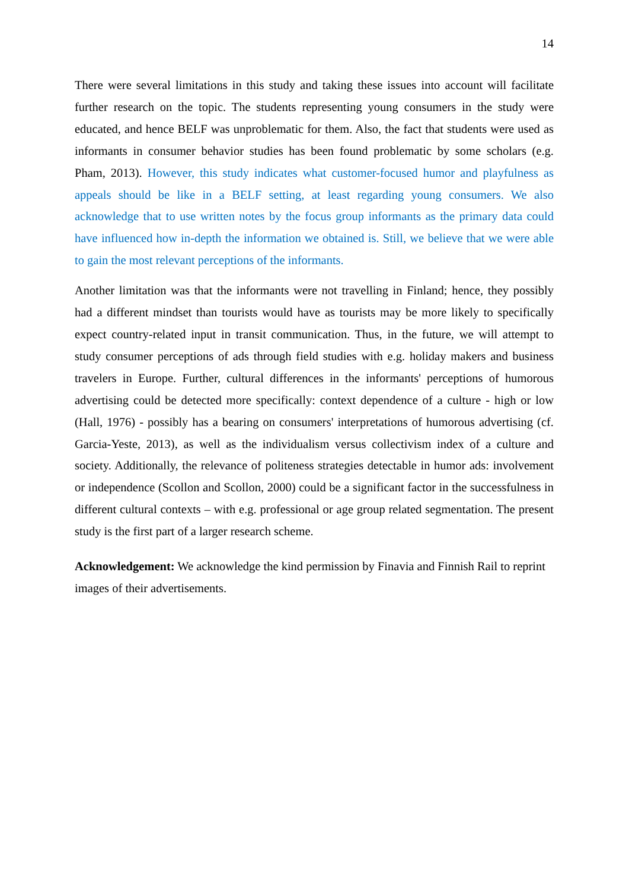14
There were several limitations in this study and taking these issues into account will facilitate further research on the topic. The students representing young consumers in the study were educated, and hence BELF was unproblematic for them. Also, the fact that students were used as informants in consumer behavior studies has been found problematic by some scholars (e.g. Pham, 2013). However, this study indicates what customer-focused humor and playfulness as appeals should be like in a BELF setting, at least regarding young consumers. We also acknowledge that to use written notes by the focus group informants as the primary data could have influenced how in-depth the information we obtained is. Still, we believe that we were able to gain the most relevant perceptions of the informants.
Another limitation was that the informants were not travelling in Finland; hence, they possibly had a different mindset than tourists would have as tourists may be more likely to specifically expect country-related input in transit communication. Thus, in the future, we will attempt to study consumer perceptions of ads through field studies with e.g. holiday makers and business travelers in Europe. Further, cultural differences in the informants' perceptions of humorous advertising could be detected more specifically: context dependence of a culture - high or low (Hall, 1976) - possibly has a bearing on consumers' interpretations of humorous advertising (cf. Garcia-Yeste, 2013), as well as the individualism versus collectivism index of a culture and society. Additionally, the relevance of politeness strategies detectable in humor ads: involvement or independence (Scollon and Scollon, 2000) could be a significant factor in the successfulness in different cultural contexts – with e.g. professional or age group related segmentation. The present study is the first part of a larger research scheme.
Acknowledgement: We acknowledge the kind permission by Finavia and Finnish Rail to reprint images of their advertisements.